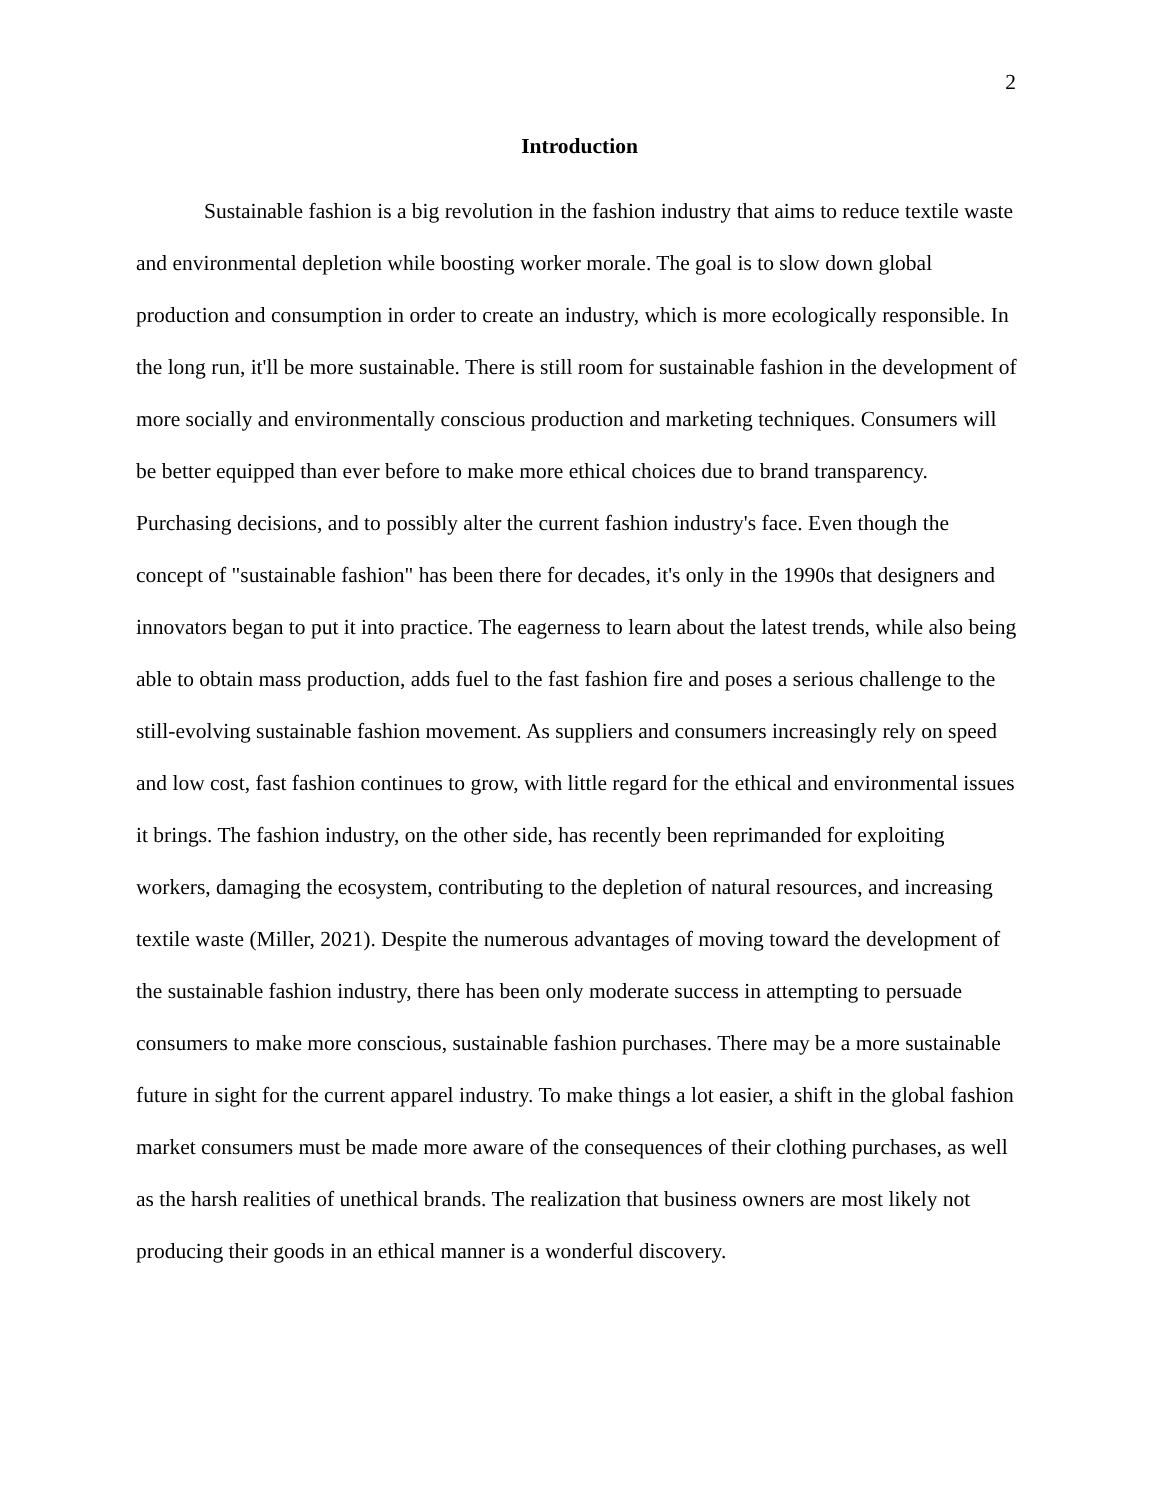2
Introduction
Sustainable fashion is a big revolution in the fashion industry that aims to reduce textile waste and environmental depletion while boosting worker morale. The goal is to slow down global production and consumption in order to create an industry, which is more ecologically responsible. In the long run, it'll be more sustainable. There is still room for sustainable fashion in the development of more socially and environmentally conscious production and marketing techniques. Consumers will be better equipped than ever before to make more ethical choices due to brand transparency. Purchasing decisions, and to possibly alter the current fashion industry's face. Even though the concept of "sustainable fashion" has been there for decades, it's only in the 1990s that designers and innovators began to put it into practice. The eagerness to learn about the latest trends, while also being able to obtain mass production, adds fuel to the fast fashion fire and poses a serious challenge to the still-evolving sustainable fashion movement. As suppliers and consumers increasingly rely on speed and low cost, fast fashion continues to grow, with little regard for the ethical and environmental issues it brings. The fashion industry, on the other side, has recently been reprimanded for exploiting workers, damaging the ecosystem, contributing to the depletion of natural resources, and increasing textile waste (Miller, 2021). Despite the numerous advantages of moving toward the development of the sustainable fashion industry, there has been only moderate success in attempting to persuade consumers to make more conscious, sustainable fashion purchases. There may be a more sustainable future in sight for the current apparel industry. To make things a lot easier, a shift in the global fashion market consumers must be made more aware of the consequences of their clothing purchases, as well as the harsh realities of unethical brands. The realization that business owners are most likely not producing their goods in an ethical manner is a wonderful discovery.